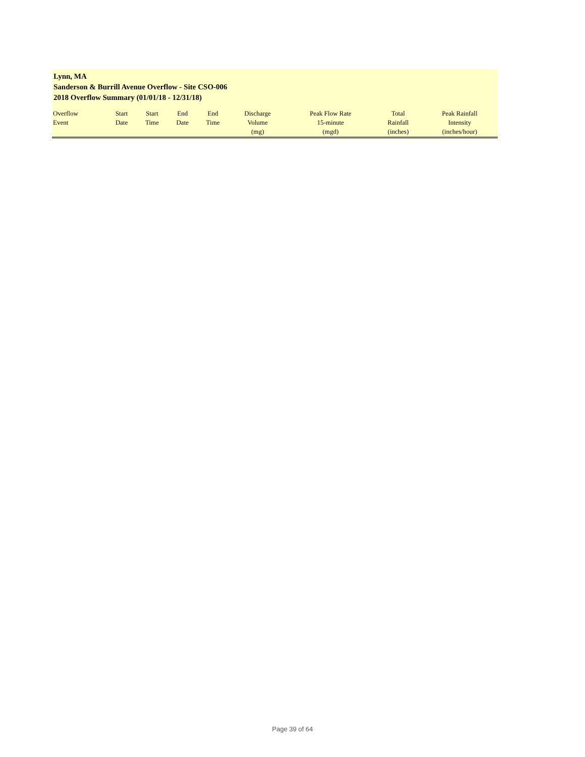Lynn, MA
Sanderson & Burrill Avenue Overflow - Site CSO-006
2018 Overflow Summary (01/01/18 - 12/31/18)
| Overflow Event | Start Date | Start Time | End Date | End Time | Discharge Volume (mg) | Peak Flow Rate 15-minute (mgd) | Total Rainfall (inches) | Peak Rainfall Intensity (inches/hour) |
| --- | --- | --- | --- | --- | --- | --- | --- | --- |
Page 39 of 64